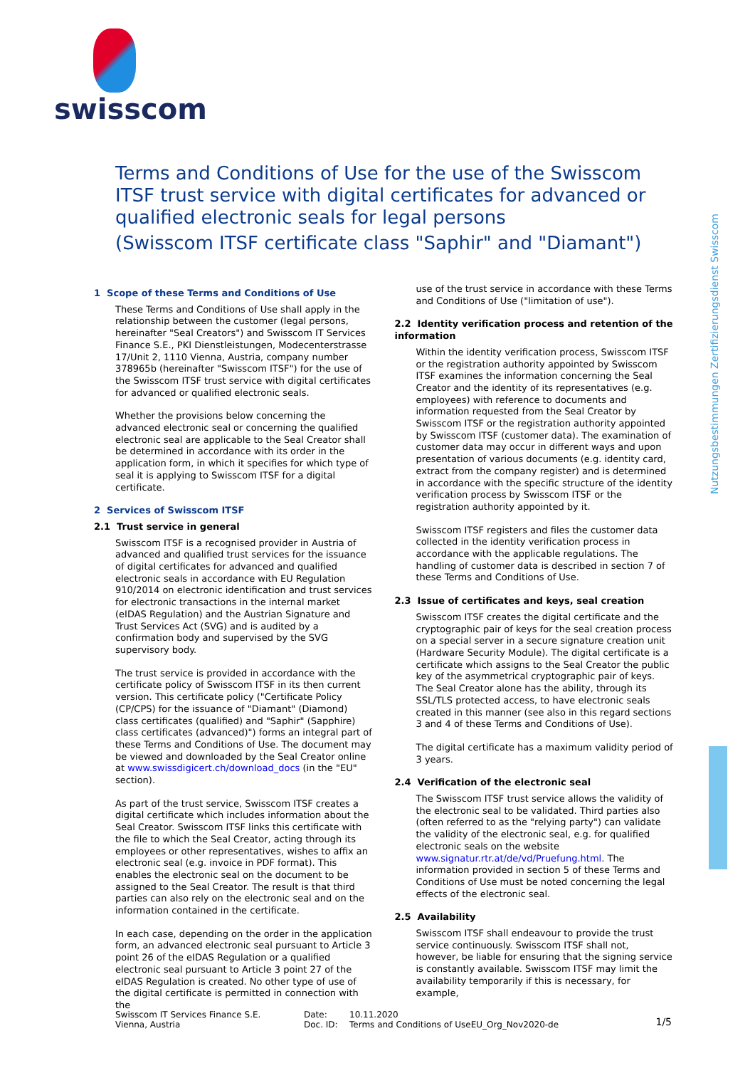swisscom
Terms and Conditions of Use for the use of the Swisscom ITSF trust service with digital certificates for advanced or qualified electronic seals for legal persons
(Swisscom ITSF certificate class "Saphir" and "Diamant")
Nutzungsbestimmungen Zertifizierungsdienst Swisscom
1 Scope of these Terms and Conditions of Use
These Terms and Conditions of Use shall apply in the relationship between the customer (legal persons, hereinafter "Seal Creators") and Swisscom IT Services Finance S.E., PKI Dienstleistungen, Modecenterstrasse 17/Unit 2, 1110 Vienna, Austria, company number 378965b (hereinafter "Swisscom ITSF") for the use of the Swisscom ITSF trust service with digital certificates for advanced or qualified electronic seals.
Whether the provisions below concerning the advanced electronic seal or concerning the qualified electronic seal are applicable to the Seal Creator shall be determined in accordance with its order in the application form, in which it specifies for which type of seal it is applying to Swisscom ITSF for a digital certificate.
2 Services of Swisscom ITSF
2.1 Trust service in general
Swisscom ITSF is a recognised provider in Austria of advanced and qualified trust services for the issuance of digital certificates for advanced and qualified electronic seals in accordance with EU Regulation 910/2014 on electronic identification and trust services for electronic transactions in the internal market (eIDAS Regulation) and the Austrian Signature and Trust Services Act (SVG) and is audited by a confirmation body and supervised by the SVG supervisory body.
The trust service is provided in accordance with the certificate policy of Swisscom ITSF in its then current version. This certificate policy ("Certificate Policy (CP/CPS) for the issuance of "Diamant" (Diamond) class certificates (qualified) and "Saphir" (Sapphire) class certificates (advanced)") forms an integral part of these Terms and Conditions of Use. The document may be viewed and downloaded by the Seal Creator online at www.swissdigicert.ch/download_docs (in the "EU" section).
As part of the trust service, Swisscom ITSF creates a digital certificate which includes information about the Seal Creator. Swisscom ITSF links this certificate with the file to which the Seal Creator, acting through its employees or other representatives, wishes to affix an electronic seal (e.g. invoice in PDF format). This enables the electronic seal on the document to be assigned to the Seal Creator. The result is that third parties can also rely on the electronic seal and on the information contained in the certificate.
In each case, depending on the order in the application form, an advanced electronic seal pursuant to Article 3 point 26 of the eIDAS Regulation or a qualified electronic seal pursuant to Article 3 point 27 of the eIDAS Regulation is created. No other type of use of the digital certificate is permitted in connection with the
use of the trust service in accordance with these Terms and Conditions of Use ("limitation of use").
2.2 Identity verification process and retention of the information
Within the identity verification process, Swisscom ITSF or the registration authority appointed by Swisscom ITSF examines the information concerning the Seal Creator and the identity of its representatives (e.g. employees) with reference to documents and information requested from the Seal Creator by Swisscom ITSF or the registration authority appointed by Swisscom ITSF (customer data). The examination of customer data may occur in different ways and upon presentation of various documents (e.g. identity card, extract from the company register) and is determined in accordance with the specific structure of the identity verification process by Swisscom ITSF or the registration authority appointed by it.
Swisscom ITSF registers and files the customer data collected in the identity verification process in accordance with the applicable regulations. The handling of customer data is described in section 7 of these Terms and Conditions of Use.
2.3 Issue of certificates and keys, seal creation
Swisscom ITSF creates the digital certificate and the cryptographic pair of keys for the seal creation process on a special server in a secure signature creation unit (Hardware Security Module). The digital certificate is a certificate which assigns to the Seal Creator the public key of the asymmetrical cryptographic pair of keys. The Seal Creator alone has the ability, through its SSL/TLS protected access, to have electronic seals created in this manner (see also in this regard sections 3 and 4 of these Terms and Conditions of Use).
The digital certificate has a maximum validity period of 3 years.
2.4 Verification of the electronic seal
The Swisscom ITSF trust service allows the validity of the electronic seal to be validated. Third parties also (often referred to as the "relying party") can validate the validity of the electronic seal, e.g. for qualified electronic seals on the website www.signatur.rtr.at/de/vd/Pruefung.html. The information provided in section 5 of these Terms and Conditions of Use must be noted concerning the legal effects of the electronic seal.
2.5 Availability
Swisscom ITSF shall endeavour to provide the trust service continuously. Swisscom ITSF shall not, however, be liable for ensuring that the signing service is constantly available. Swisscom ITSF may limit the availability temporarily if this is necessary, for example,
Swisscom IT Services Finance S.E.
Vienna, Austria
Date:
Doc. ID:
10.11.2020
Terms and Conditions of UseEU_Org_Nov2020-de
1/5